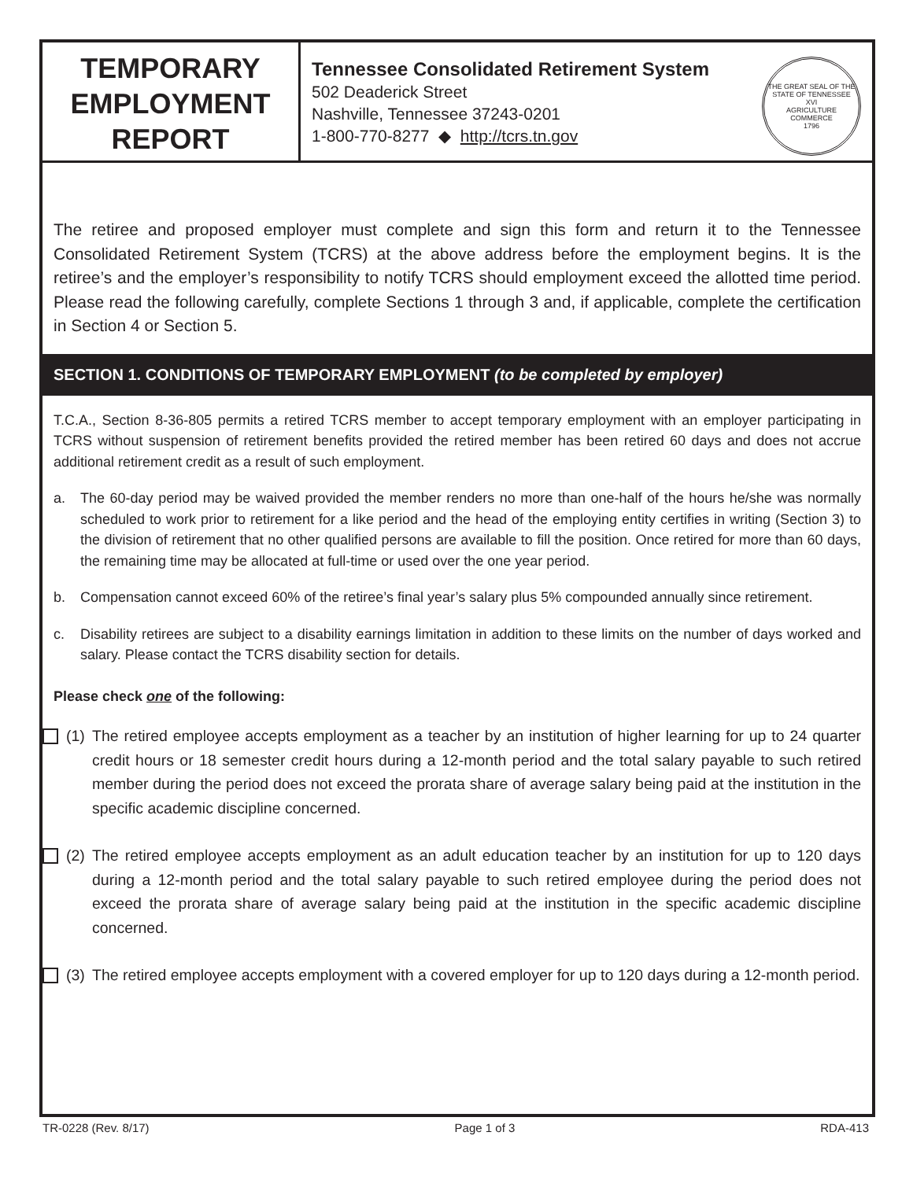TEMPORARY
EMPLOYMENT
REPORT
Tennessee Consolidated Retirement System
502 Deaderick Street
Nashville, Tennessee 37243-0201
1-800-770-8277 ◆ http://tcrs.tn.gov
THE GREAT SEAL OF THE STATE OF TENNESSEE
XVI
AGRICULTURE
COMMERCE
1796
The retiree and proposed employer must complete and sign this form and return it to the Tennessee Consolidated Retirement System (TCRS) at the above address before the employment begins. It is the retiree’s and the employer’s responsibility to notify TCRS should employment exceed the allotted time period. Please read the following carefully, complete Sections 1 through 3 and, if applicable, complete the certification in Section 4 or Section 5.
SECTION 1. CONDITIONS OF TEMPORARY EMPLOYMENT (to be completed by employer)
T.C.A., Section 8-36-805 permits a retired TCRS member to accept temporary employment with an employer participating in TCRS without suspension of retirement benefits provided the retired member has been retired 60 days and does not accrue additional retirement credit as a result of such employment.
a. The 60-day period may be waived provided the member renders no more than one-half of the hours he/she was normally scheduled to work prior to retirement for a like period and the head of the employing entity certifies in writing (Section 3) to the division of retirement that no other qualified persons are available to fill the position. Once retired for more than 60 days, the remaining time may be allocated at full-time or used over the one year period.
b. Compensation cannot exceed 60% of the retiree’s final year’s salary plus 5% compounded annually since retirement.
c. Disability retirees are subject to a disability earnings limitation in addition to these limits on the number of days worked and salary. Please contact the TCRS disability section for details.
Please check one of the following:
(1) The retired employee accepts employment as a teacher by an institution of higher learning for up to 24 quarter credit hours or 18 semester credit hours during a 12-month period and the total salary payable to such retired member during the period does not exceed the prorata share of average salary being paid at the institution in the specific academic discipline concerned.
(2) The retired employee accepts employment as an adult education teacher by an institution for up to 120 days during a 12-month period and the total salary payable to such retired employee during the period does not exceed the prorata share of average salary being paid at the institution in the specific academic discipline concerned.
(3) The retired employee accepts employment with a covered employer for up to 120 days during a 12-month period.
TR-0228 (Rev. 8/17) Page 1 of 3 RDA-413